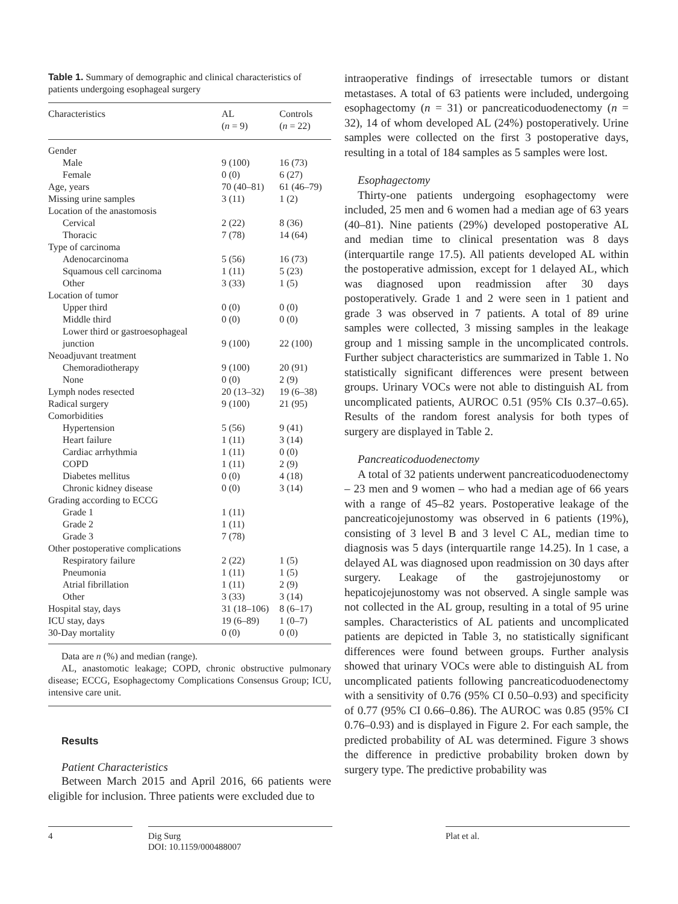Table 1. Summary of demographic and clinical characteristics of patients undergoing esophageal surgery
| Characteristics | AL ( n = 9) | Controls ( n = 22) |
| --- | --- | --- |
| Gender | | |
| Male | 9 (100) | 16 (73) |
| Female | 0 (0) | 6 (27) |
| Age, years | 70 (40–81) | 61 (46–79) |
| Missing urine samples | 3 (11) | 1 (2) |
| Location of the anastomosis | | |
| Cervical | 2 (22) | 8 (36) |
| Thoracic | 7 (78) | 14 (64) |
| Type of carcinoma | | |
| Adenocarcinoma | 5 (56) | 16 (73) |
| Squamous cell carcinoma | 1 (11) | 5 (23) |
| Other | 3 (33) | 1 (5) |
| Location of tumor | | |
| Upper third | 0 (0) | 0 (0) |
| Middle third | 0 (0) | 0 (0) |
| Lower third or gastroesophageal junction | 9 (100) | 22 (100) |
| Neoadjuvant treatment | | |
| Chemoradiotherapy | 9 (100) | 20 (91) |
| None | 0 (0) | 2 (9) |
| Lymph nodes resected | 20 (13–32) | 19 (6–38) |
| Radical surgery | 9 (100) | 21 (95) |
| Comorbidities | | |
| Hypertension | 5 (56) | 9 (41) |
| Heart failure | 1 (11) | 3 (14) |
| Cardiac arrhythmia | 1 (11) | 0 (0) |
| COPD | 1 (11) | 2 (9) |
| Diabetes mellitus | 0 (0) | 4 (18) |
| Chronic kidney disease | 0 (0) | 3 (14) |
| Grading according to ECCG | | |
| Grade 1 | 1 (11) | |
| Grade 2 | 1 (11) | |
| Grade 3 | 7 (78) | |
| Other postoperative complications | | |
| Respiratory failure | 2 (22) | 1 (5) |
| Pneumonia | 1 (11) | 1 (5) |
| Atrial fibrillation | 1 (11) | 2 (9) |
| Other | 3 (33) | 3 (14) |
| Hospital stay, days | 31 (18–106) | 8 (6–17) |
| ICU stay, days | 19 (6–89) | 1 (0–7) |
| 30-Day mortality | 0 (0) | 0 (0) |
Data are n (%) and median (range).
AL, anastomotic leakage; COPD, chronic obstructive pulmonary disease; ECCG, Esophagectomy Complications Consensus Group; ICU, intensive care unit.
Results
Patient Characteristics
Between March 2015 and April 2016, 66 patients were eligible for inclusion. Three patients were excluded due to
intraoperative findings of irresectable tumors or distant metastases. A total of 63 patients were included, undergoing esophagectomy (n = 31) or pancreaticoduodenectomy (n = 32), 14 of whom developed AL (24%) postoperatively. Urine samples were collected on the first 3 postoperative days, resulting in a total of 184 samples as 5 samples were lost.
Esophagectomy
Thirty-one patients undergoing esophagectomy were included, 25 men and 6 women had a median age of 63 years (40–81). Nine patients (29%) developed postoperative AL and median time to clinical presentation was 8 days (interquartile range 17.5). All patients developed AL within the postoperative admission, except for 1 delayed AL, which was diagnosed upon readmission after 30 days postoperatively. Grade 1 and 2 were seen in 1 patient and grade 3 was observed in 7 patients. A total of 89 urine samples were collected, 3 missing samples in the leakage group and 1 missing sample in the uncomplicated controls. Further subject characteristics are summarized in Table 1. No statistically significant differences were present between groups. Urinary VOCs were not able to distinguish AL from uncomplicated patients, AUROC 0.51 (95% CIs 0.37–0.65). Results of the random forest analysis for both types of surgery are displayed in Table 2.
Pancreaticoduodenectomy
A total of 32 patients underwent pancreaticoduodenectomy – 23 men and 9 women – who had a median age of 66 years with a range of 45–82 years. Postoperative leakage of the pancreaticojejunostomy was observed in 6 patients (19%), consisting of 3 level B and 3 level C AL, median time to diagnosis was 5 days (interquartile range 14.25). In 1 case, a delayed AL was diagnosed upon readmission on 30 days after surgery. Leakage of the gastrojejunostomy or hepaticojejunostomy was not observed. A single sample was not collected in the AL group, resulting in a total of 95 urine samples. Characteristics of AL patients and uncomplicated patients are depicted in Table 3, no statistically significant differences were found between groups. Further analysis showed that urinary VOCs were able to distinguish AL from uncomplicated patients following pancreaticoduodenectomy with a sensitivity of 0.76 (95% CI 0.50–0.93) and specificity of 0.77 (95% CI 0.66–0.86). The AUROC was 0.85 (95% CI 0.76–0.93) and is displayed in Figure 2. For each sample, the predicted probability of AL was determined. Figure 3 shows the difference in predictive probability broken down by surgery type. The predictive probability was
4 Dig Surg
DOI: 10.1159/000488007
Plat et al.